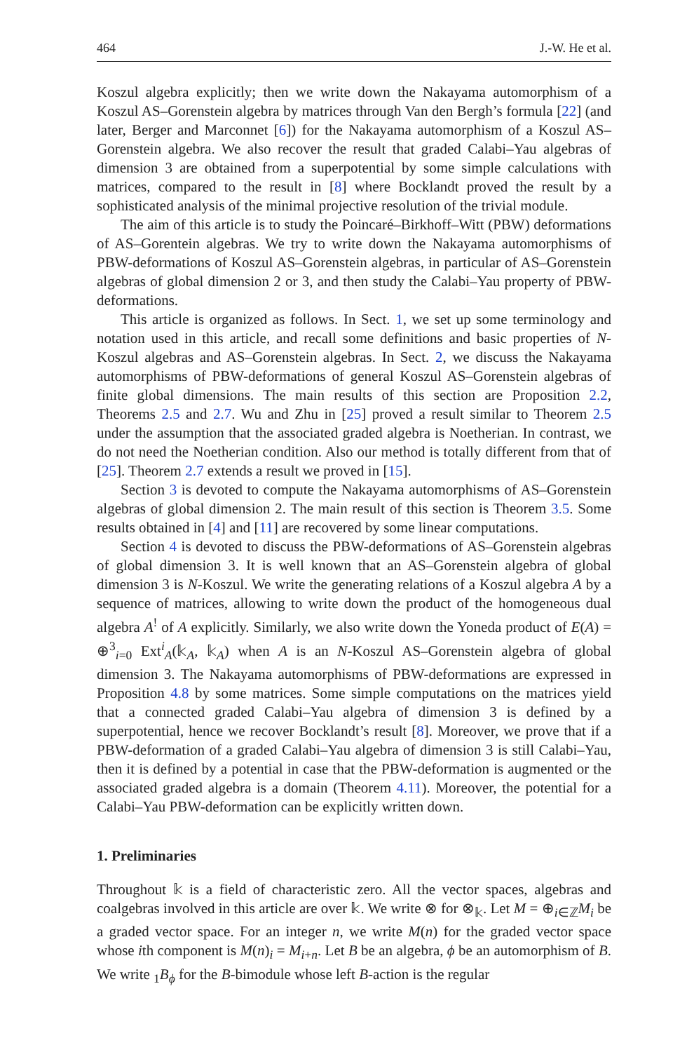464 J.-W. He et al.
Koszul algebra explicitly; then we write down the Nakayama automorphism of a Koszul AS–Gorenstein algebra by matrices through Van den Bergh’s formula [22] (and later, Berger and Marconnet [6]) for the Nakayama automorphism of a Koszul AS–Gorenstein algebra. We also recover the result that graded Calabi–Yau algebras of dimension 3 are obtained from a superpotential by some simple calculations with matrices, compared to the result in [8] where Bocklandt proved the result by a sophisticated analysis of the minimal projective resolution of the trivial module.
The aim of this article is to study the Poincaré–Birkhoff–Witt (PBW) deformations of AS–Gorentein algebras. We try to write down the Nakayama automorphisms of PBW-deformations of Koszul AS–Gorenstein algebras, in particular of AS–Gorenstein algebras of global dimension 2 or 3, and then study the Calabi–Yau property of PBW-deformations.
This article is organized as follows. In Sect. 1, we set up some terminology and notation used in this article, and recall some definitions and basic properties of N-Koszul algebras and AS–Gorenstein algebras. In Sect. 2, we discuss the Nakayama automorphisms of PBW-deformations of general Koszul AS–Gorenstein algebras of finite global dimensions. The main results of this section are Proposition 2.2, Theorems 2.5 and 2.7. Wu and Zhu in [25] proved a result similar to Theorem 2.5 under the assumption that the associated graded algebra is Noetherian. In contrast, we do not need the Noetherian condition. Also our method is totally different from that of [25]. Theorem 2.7 extends a result we proved in [15].
Section 3 is devoted to compute the Nakayama automorphisms of AS–Gorenstein algebras of global dimension 2. The main result of this section is Theorem 3.5. Some results obtained in [4] and [11] are recovered by some linear computations.
Section 4 is devoted to discuss the PBW-deformations of AS–Gorenstein algebras of global dimension 3. It is well known that an AS–Gorenstein algebra of global dimension 3 is N-Koszul. We write the generating relations of a Koszul algebra A by a sequence of matrices, allowing to write down the product of the homogeneous dual algebra A<sup>!</sup> of A explicitly. Similarly, we also write down the Yoneda product of E(A) = ⊕<sup>3</sup><sub>i=0</sub> Ext<sup>i</sup><sub>A</sub>(𝕜<sub>A</sub>, 𝕜<sub>A</sub>) when A is an N-Koszul AS–Gorenstein algebra of global dimension 3. The Nakayama automorphisms of PBW-deformations are expressed in Proposition 4.8 by some matrices. Some simple computations on the matrices yield that a connected graded Calabi–Yau algebra of dimension 3 is defined by a superpotential, hence we recover Bocklandt’s result [8]. Moreover, we prove that if a PBW-deformation of a graded Calabi–Yau algebra of dimension 3 is still Calabi–Yau, then it is defined by a potential in case that the PBW-deformation is augmented or the associated graded algebra is a domain (Theorem 4.11). Moreover, the potential for a Calabi–Yau PBW-deformation can be explicitly written down.
1. Preliminaries
Throughout 𝕜 is a field of characteristic zero. All the vector spaces, algebras and coalgebras involved in this article are over 𝕜. We write ⊗ for ⊗<sub>𝕜</sub>. Let M = ⊕<sub>i∈ℤ</sub>M<sub>i</sub> be a graded vector space. For an integer n, we write M(n) for the graded vector space whose ith component is M(n)<sub>i</sub> = M<sub>i+n</sub>. Let B be an algebra, ϕ be an automorphism of B. We write <sub>1</sub>B<sub>ϕ</sub> for the B-bimodule whose left B-action is the regular